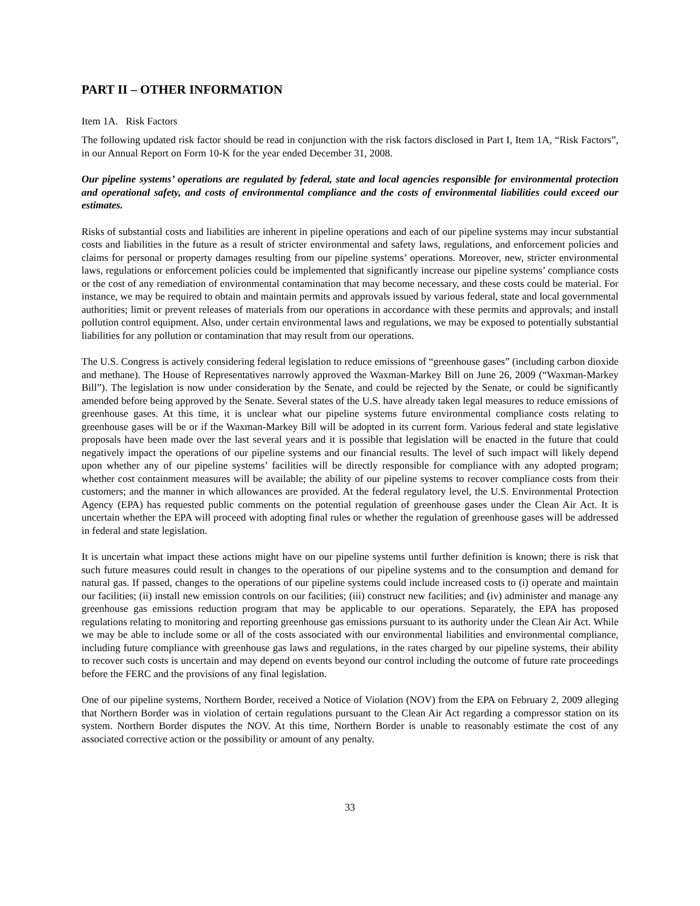PART II – OTHER INFORMATION
Item 1A. Risk Factors
The following updated risk factor should be read in conjunction with the risk factors disclosed in Part I, Item 1A, “Risk Factors”, in our Annual Report on Form 10-K for the year ended December 31, 2008.
Our pipeline systems’ operations are regulated by federal, state and local agencies responsible for environmental protection and operational safety, and costs of environmental compliance and the costs of environmental liabilities could exceed our estimates.
Risks of substantial costs and liabilities are inherent in pipeline operations and each of our pipeline systems may incur substantial costs and liabilities in the future as a result of stricter environmental and safety laws, regulations, and enforcement policies and claims for personal or property damages resulting from our pipeline systems’ operations. Moreover, new, stricter environmental laws, regulations or enforcement policies could be implemented that significantly increase our pipeline systems’ compliance costs or the cost of any remediation of environmental contamination that may become necessary, and these costs could be material. For instance, we may be required to obtain and maintain permits and approvals issued by various federal, state and local governmental authorities; limit or prevent releases of materials from our operations in accordance with these permits and approvals; and install pollution control equipment. Also, under certain environmental laws and regulations, we may be exposed to potentially substantial liabilities for any pollution or contamination that may result from our operations.
The U.S. Congress is actively considering federal legislation to reduce emissions of “greenhouse gases” (including carbon dioxide and methane). The House of Representatives narrowly approved the Waxman-Markey Bill on June 26, 2009 (“Waxman-Markey Bill”). The legislation is now under consideration by the Senate, and could be rejected by the Senate, or could be significantly amended before being approved by the Senate. Several states of the U.S. have already taken legal measures to reduce emissions of greenhouse gases. At this time, it is unclear what our pipeline systems future environmental compliance costs relating to greenhouse gases will be or if the Waxman-Markey Bill will be adopted in its current form. Various federal and state legislative proposals have been made over the last several years and it is possible that legislation will be enacted in the future that could negatively impact the operations of our pipeline systems and our financial results. The level of such impact will likely depend upon whether any of our pipeline systems’ facilities will be directly responsible for compliance with any adopted program; whether cost containment measures will be available; the ability of our pipeline systems to recover compliance costs from their customers; and the manner in which allowances are provided. At the federal regulatory level, the U.S. Environmental Protection Agency (EPA) has requested public comments on the potential regulation of greenhouse gases under the Clean Air Act. It is uncertain whether the EPA will proceed with adopting final rules or whether the regulation of greenhouse gases will be addressed in federal and state legislation.
It is uncertain what impact these actions might have on our pipeline systems until further definition is known; there is risk that such future measures could result in changes to the operations of our pipeline systems and to the consumption and demand for natural gas. If passed, changes to the operations of our pipeline systems could include increased costs to (i) operate and maintain our facilities; (ii) install new emission controls on our facilities; (iii) construct new facilities; and (iv) administer and manage any greenhouse gas emissions reduction program that may be applicable to our operations. Separately, the EPA has proposed regulations relating to monitoring and reporting greenhouse gas emissions pursuant to its authority under the Clean Air Act. While we may be able to include some or all of the costs associated with our environmental liabilities and environmental compliance, including future compliance with greenhouse gas laws and regulations, in the rates charged by our pipeline systems, their ability to recover such costs is uncertain and may depend on events beyond our control including the outcome of future rate proceedings before the FERC and the provisions of any final legislation.
One of our pipeline systems, Northern Border, received a Notice of Violation (NOV) from the EPA on February 2, 2009 alleging that Northern Border was in violation of certain regulations pursuant to the Clean Air Act regarding a compressor station on its system. Northern Border disputes the NOV. At this time, Northern Border is unable to reasonably estimate the cost of any associated corrective action or the possibility or amount of any penalty.
33